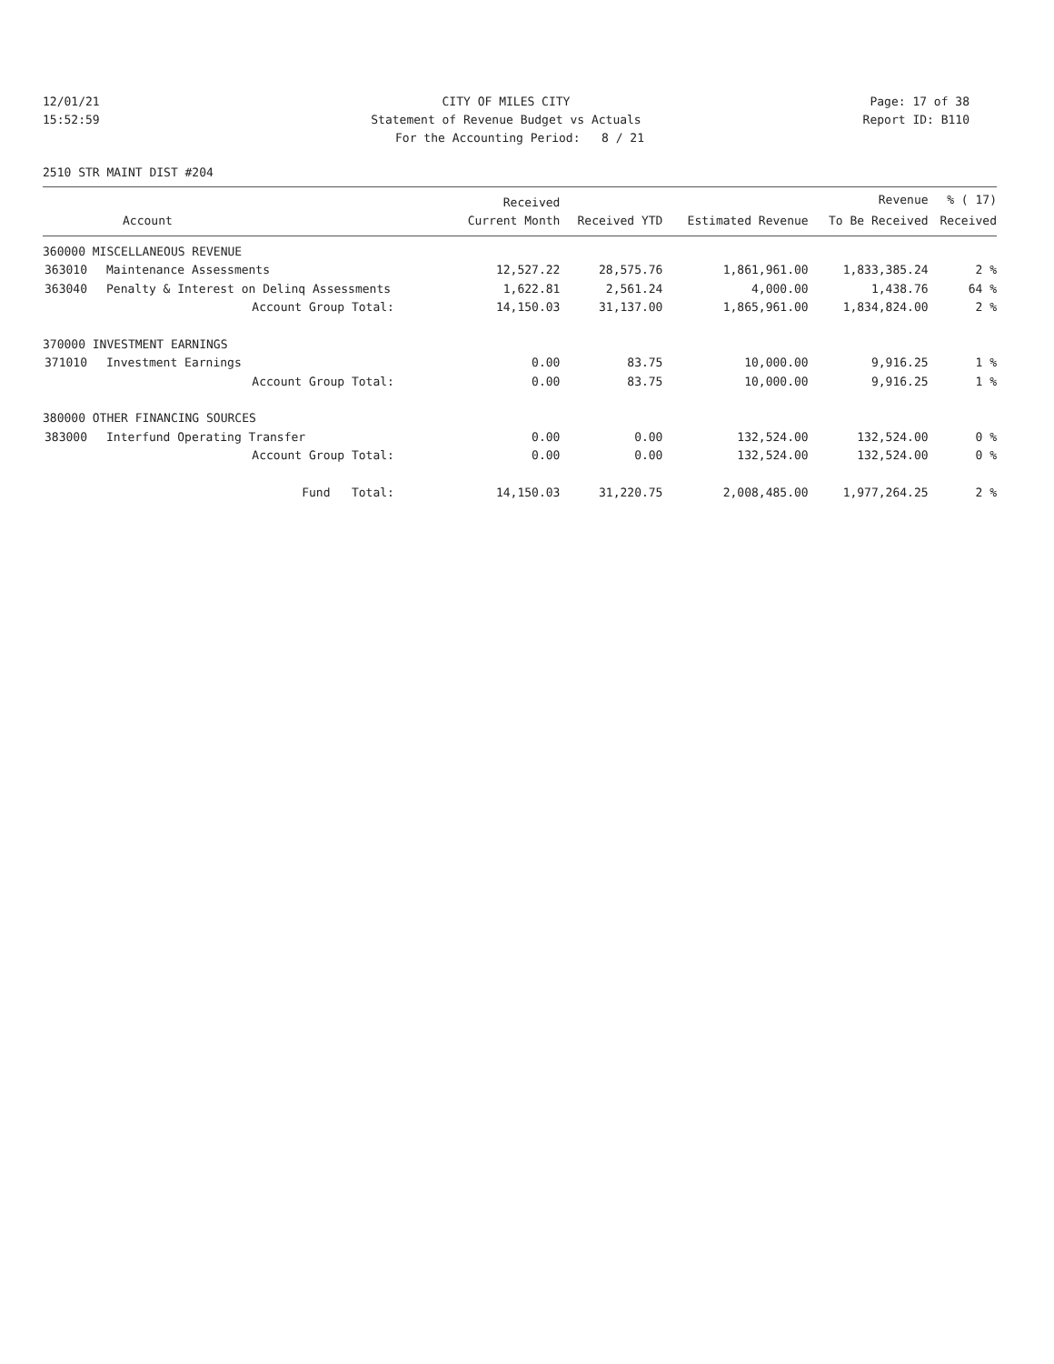12/01/21 CITY OF MILES CITY Page: 17 of 38
15:52:59 Statement of Revenue Budget vs Actuals
Report ID: B110
For the Accounting Period: 8 / 21
2510 STR MAINT DIST #204
| | | Received | | | Revenue | % ( 17) |
| --- | --- | --- | --- | --- | --- | --- |
| | Account | Current Month | Received YTD | Estimated Revenue | To Be Received | Received |
| 360000 MISCELLANEOUS REVENUE | | | | | | |
| 363010 | Maintenance Assessments | 12,527.22 | 28,575.76 | 1,861,961.00 | 1,833,385.24 | 2 % |
| 363040 | Penalty & Interest on Delinq Assessments | 1,622.81 | 2,561.24 | 4,000.00 | 1,438.76 | 64 % |
| | Account Group Total: | 14,150.03 | 31,137.00 | 1,865,961.00 | 1,834,824.00 | 2 % |
| 370000 INVESTMENT EARNINGS | | | | | | |
| 371010 | Investment Earnings | 0.00 | 83.75 | 10,000.00 | 9,916.25 | 1 % |
| | Account Group Total: | 0.00 | 83.75 | 10,000.00 | 9,916.25 | 1 % |
| 380000 OTHER FINANCING SOURCES | | | | | | |
| 383000 | Interfund Operating Transfer | 0.00 | 0.00 | 132,524.00 | 132,524.00 | 0 % |
| | Account Group Total: | 0.00 | 0.00 | 132,524.00 | 132,524.00 | 0 % |
| | Fund Total: | 14,150.03 | 31,220.75 | 2,008,485.00 | 1,977,264.25 | 2 % |